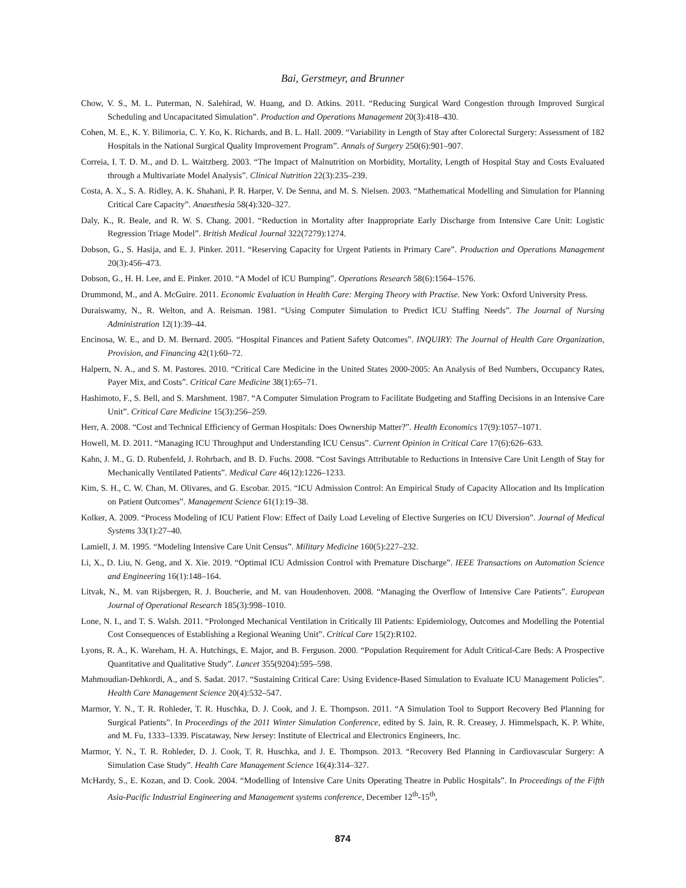Bai, Gerstmeyr, and Brunner
Chow, V. S., M. L. Puterman, N. Salehirad, W. Huang, and D. Atkins. 2011. “Reducing Surgical Ward Congestion through Improved Surgical Scheduling and Uncapacitated Simulation”. Production and Operations Management 20(3):418–430.
Cohen, M. E., K. Y. Bilimoria, C. Y. Ko, K. Richards, and B. L. Hall. 2009. “Variability in Length of Stay after Colorectal Surgery: Assessment of 182 Hospitals in the National Surgical Quality Improvement Program”. Annals of Surgery 250(6):901–907.
Correia, I. T. D. M., and D. L. Waitzberg. 2003. “The Impact of Malnutrition on Morbidity, Mortality, Length of Hospital Stay and Costs Evaluated through a Multivariate Model Analysis”. Clinical Nutrition 22(3):235–239.
Costa, A. X., S. A. Ridley, A. K. Shahani, P. R. Harper, V. De Senna, and M. S. Nielsen. 2003. “Mathematical Modelling and Simulation for Planning Critical Care Capacity”. Anaesthesia 58(4):320–327.
Daly, K., R. Beale, and R. W. S. Chang. 2001. “Reduction in Mortality after Inappropriate Early Discharge from Intensive Care Unit: Logistic Regression Triage Model”. British Medical Journal 322(7279):1274.
Dobson, G., S. Hasija, and E. J. Pinker. 2011. “Reserving Capacity for Urgent Patients in Primary Care”. Production and Operations Management 20(3):456–473.
Dobson, G., H. H. Lee, and E. Pinker. 2010. “A Model of ICU Bumping”. Operations Research 58(6):1564–1576.
Drummond, M., and A. McGuire. 2011. Economic Evaluation in Health Care: Merging Theory with Practise. New York: Oxford University Press.
Duraiswamy, N., R. Welton, and A. Reisman. 1981. “Using Computer Simulation to Predict ICU Staffing Needs”. The Journal of Nursing Administration 12(1):39–44.
Encinosa, W. E., and D. M. Bernard. 2005. “Hospital Finances and Patient Safety Outcomes”. INQUIRY: The Journal of Health Care Organization, Provision, and Financing 42(1):60–72.
Halpern, N. A., and S. M. Pastores. 2010. “Critical Care Medicine in the United States 2000-2005: An Analysis of Bed Numbers, Occupancy Rates, Payer Mix, and Costs”. Critical Care Medicine 38(1):65–71.
Hashimoto, F., S. Bell, and S. Marshment. 1987. “A Computer Simulation Program to Facilitate Budgeting and Staffing Decisions in an Intensive Care Unit”. Critical Care Medicine 15(3):256–259.
Herr, A. 2008. “Cost and Technical Efficiency of German Hospitals: Does Ownership Matter?”. Health Economics 17(9):1057–1071.
Howell, M. D. 2011. “Managing ICU Throughput and Understanding ICU Census”. Current Opinion in Critical Care 17(6):626–633.
Kahn, J. M., G. D. Rubenfeld, J. Rohrbach, and B. D. Fuchs. 2008. “Cost Savings Attributable to Reductions in Intensive Care Unit Length of Stay for Mechanically Ventilated Patients”. Medical Care 46(12):1226–1233.
Kim, S. H., C. W. Chan, M. Olivares, and G. Escobar. 2015. “ICU Admission Control: An Empirical Study of Capacity Allocation and Its Implication on Patient Outcomes”. Management Science 61(1):19–38.
Kolker, A. 2009. “Process Modeling of ICU Patient Flow: Effect of Daily Load Leveling of Elective Surgeries on ICU Diversion”. Journal of Medical Systems 33(1):27–40.
Lamiell, J. M. 1995. “Modeling Intensive Care Unit Census”. Military Medicine 160(5):227–232.
Li, X., D. Liu, N. Geng, and X. Xie. 2019. “Optimal ICU Admission Control with Premature Discharge”. IEEE Transactions on Automation Science and Engineering 16(1):148–164.
Litvak, N., M. van Rijsbergen, R. J. Boucherie, and M. van Houdenhoven. 2008. “Managing the Overflow of Intensive Care Patients”. European Journal of Operational Research 185(3):998–1010.
Lone, N. I., and T. S. Walsh. 2011. “Prolonged Mechanical Ventilation in Critically Ill Patients: Epidemiology, Outcomes and Modelling the Potential Cost Consequences of Establishing a Regional Weaning Unit”. Critical Care 15(2):R102.
Lyons, R. A., K. Wareham, H. A. Hutchings, E. Major, and B. Ferguson. 2000. “Population Requirement for Adult Critical-Care Beds: A Prospective Quantitative and Qualitative Study”. Lancet 355(9204):595–598.
Mahmoudian-Dehkordi, A., and S. Sadat. 2017. “Sustaining Critical Care: Using Evidence-Based Simulation to Evaluate ICU Management Policies”. Health Care Management Science 20(4):532–547.
Marmor, Y. N., T. R. Rohleder, T. R. Huschka, D. J. Cook, and J. E. Thompson. 2011. “A Simulation Tool to Support Recovery Bed Planning for Surgical Patients”. In Proceedings of the 2011 Winter Simulation Conference, edited by S. Jain, R. R. Creasey, J. Himmelspach, K. P. White, and M. Fu, 1333–1339. Piscataway, New Jersey: Institute of Electrical and Electronics Engineers, Inc.
Marmor, Y. N., T. R. Rohleder, D. J. Cook, T. R. Huschka, and J. E. Thompson. 2013. “Recovery Bed Planning in Cardiovascular Surgery: A Simulation Case Study”. Health Care Management Science 16(4):314–327.
McHardy, S., E. Kozan, and D. Cook. 2004. “Modelling of Intensive Care Units Operating Theatre in Public Hospitals”. In Proceedings of the Fifth Asia-Pacific Industrial Engineering and Management systems conference, December 12<sup>th</sup>-15<sup>th</sup>,
874